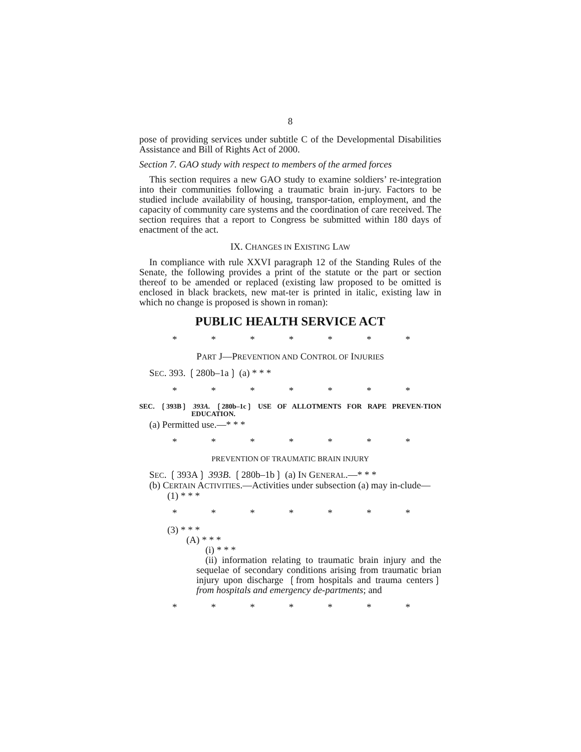8
pose of providing services under subtitle C of the Developmental Disabilities Assistance and Bill of Rights Act of 2000.
Section 7. GAO study with respect to members of the armed forces
This section requires a new GAO study to examine soldiers’ re-integration into their communities following a traumatic brain in-jury. Factors to be studied include availability of housing, transpor-tation, employment, and the capacity of community care systems and the coordination of care received. The section requires that a report to Congress be submitted within 180 days of enactment of the act.
IX. CHANGES IN EXISTING LAW
In compliance with rule XXVI paragraph 12 of the Standing Rules of the Senate, the following provides a print of the statute or the part or section thereof to be amended or replaced (existing law proposed to be omitted is enclosed in black brackets, new mat-ter is printed in italic, existing law in which no change is proposed is shown in roman):
PUBLIC HEALTH SERVICE ACT
* * * * * * *
PART J—PREVENTION AND CONTROL OF INJURIES
SEC. 393. ❲280b–1a❳ (a) * * *
* * * * * * *
SEC. ❲393B❳ 393A. ❲280b–1c❳ USE OF ALLOTMENTS FOR RAPE PREVEN-TION EDUCATION.
(a) Permitted use.—* * *
* * * * * * *
PREVENTION OF TRAUMATIC BRAIN INJURY
SEC. ❲393A❳ 393B. ❲280b–1b❳ (a) IN GENERAL.—* * *
(b) CERTAIN ACTIVITIES.—Activities under subsection (a) may in-clude—
(1) * * *
* * * * * * *
(3) * * *
(A) * * *
(i) * * *
(ii) information relating to traumatic brain injury and the sequelae of secondary conditions arising from traumatic brian injury upon discharge ❲from hospitals and trauma centers❳ from hospitals and emergency de-partments; and
* * * * * * *